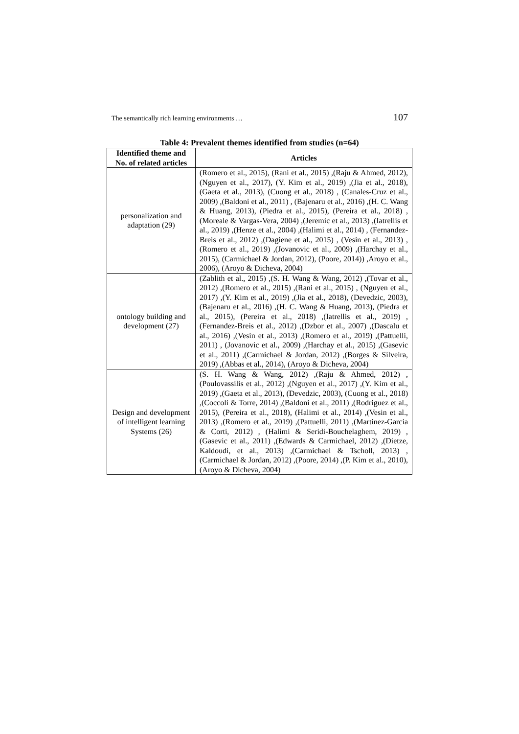The semantically rich learning environments … 107
Table 4: Prevalent themes identified from studies (n=64)
| Identified theme and No. of related articles | Articles |
| --- | --- |
| personalization and adaptation (29) | (Romero et al., 2015), (Rani et al., 2015) ,(Raju & Ahmed, 2012), (Nguyen et al., 2017), (Y. Kim et al., 2019) ,(Jia et al., 2018), (Gaeta et al., 2013), (Cuong et al., 2018) , (Canales-Cruz et al., 2009) ,(Baldoni et al., 2011) , (Bajenaru et al., 2016) ,(H. C. Wang & Huang, 2013), (Piedra et al., 2015), (Pereira et al., 2018) ,(Moreale & Vargas-Vera, 2004) ,(Jeremic et al., 2013) ,(Iatrellis et al., 2019) ,(Henze et al., 2004) ,(Halimi et al., 2014) , (Fernandez-Breis et al., 2012) ,(Dagiene et al., 2015) , (Vesin et al., 2013) ,(Romero et al., 2019) ,(Jovanovic et al., 2009) ,(Harchay et al., 2015), (Carmichael & Jordan, 2012), (Poore, 2014)) ,Aroyo et al., 2006), (Aroyo & Dicheva, 2004) |
| ontology building and development (27) | (Zablith et al., 2015) ,(S. H. Wang & Wang, 2012) ,(Tovar et al., 2012) ,(Romero et al., 2015) ,(Rani et al., 2015) , (Nguyen et al., 2017) ,(Y. Kim et al., 2019) ,(Jia et al., 2018), (Devedzic, 2003), (Bajenaru et al., 2016) ,(H. C. Wang & Huang, 2013), (Piedra et al., 2015), (Pereira et al., 2018) ,(Iatrellis et al., 2019) ,(Fernandez-Breis et al., 2012) ,(Dzbor et al., 2007) ,(Dascalu et al., 2016) ,(Vesin et al., 2013) ,(Romero et al., 2019) ,(Pattuelli, 2011) , (Jovanovic et al., 2009) ,(Harchay et al., 2015) ,(Gasevic et al., 2011) ,(Carmichael & Jordan, 2012) ,(Borges & Silveira, 2019) ,(Abbas et al., 2014), (Aroyo & Dicheva, 2004) |
| Design and development of intelligent learning Systems (26) | (S. H. Wang & Wang, 2012) ,(Raju & Ahmed, 2012) , (Poulovassilis et al., 2012) ,(Nguyen et al., 2017) ,(Y. Kim et al., 2019) ,(Gaeta et al., 2013), (Devedzic, 2003), (Cuong et al., 2018) ,(Coccoli & Torre, 2014) ,(Baldoni et al., 2011) ,(Rodriguez et al., 2015), (Pereira et al., 2018), (Halimi et al., 2014) ,(Vesin et al., 2013) ,(Romero et al., 2019) ,(Pattuelli, 2011) ,(Martinez-Garcia & Corti, 2012) , (Halimi & Seridi-Bouchelaghem, 2019) ,(Gasevic et al., 2011) ,(Edwards & Carmichael, 2012) ,(Dietze, Kaldoudi, et al., 2013) ,(Carmichael & Tscholl, 2013) ,(Carmichael & Jordan, 2012) ,(Poore, 2014) ,(P. Kim et al., 2010), (Aroyo & Dicheva, 2004) |